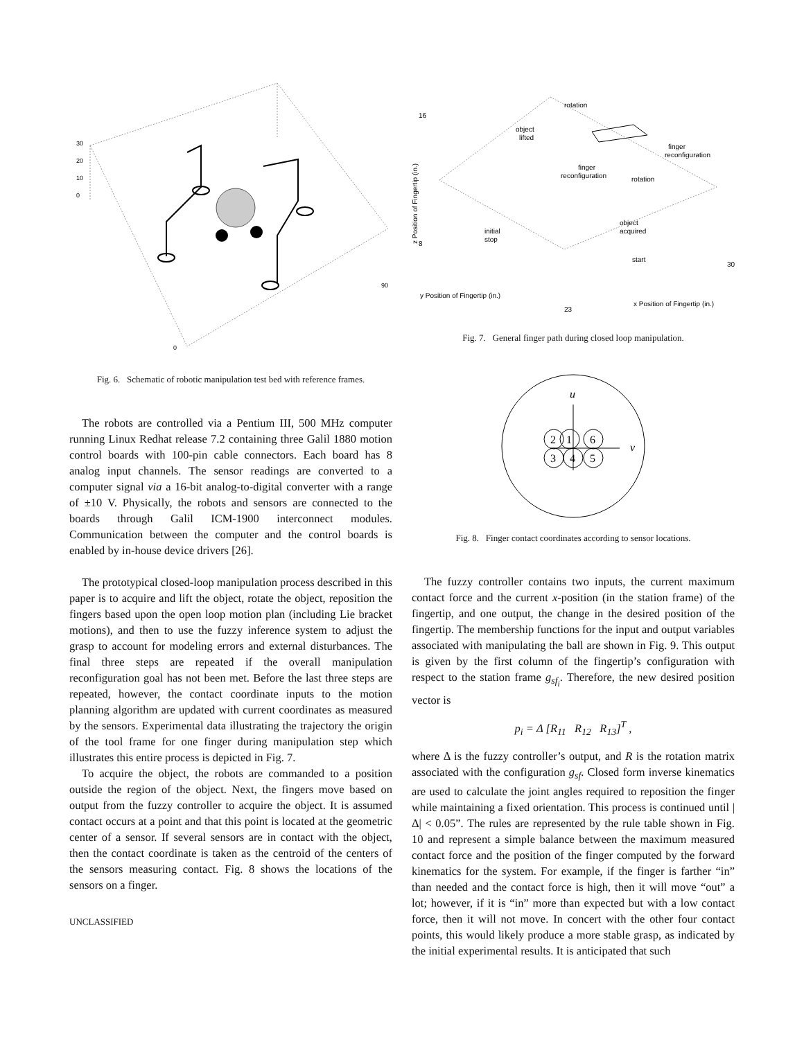30
20
10
0
0
90
Fig. 6. Schematic of robotic manipulation test bed with reference frames.
The robots are controlled via a Pentium III, 500 MHz computer running Linux Redhat release 7.2 containing three Galil 1880 motion control boards with 100-pin cable connectors. Each board has 8 analog input channels. The sensor readings are converted to a computer signal via a 16-bit analog-to-digital converter with a range of ±10 V. Physically, the robots and sensors are connected to the boards through Galil ICM-1900 interconnect modules. Communication between the computer and the control boards is enabled by in-house device drivers [26].
The prototypical closed-loop manipulation process described in this paper is to acquire and lift the object, rotate the object, reposition the fingers based upon the open loop motion plan (including Lie bracket motions), and then to use the fuzzy inference system to adjust the grasp to account for modeling errors and external disturbances. The final three steps are repeated if the overall manipulation reconfiguration goal has not been met. Before the last three steps are repeated, however, the contact coordinate inputs to the motion planning algorithm are updated with current coordinates as measured by the sensors. Experimental data illustrating the trajectory the origin of the tool frame for one finger during manipulation step which illustrates this entire process is depicted in Fig. 7.
To acquire the object, the robots are commanded to a position outside the region of the object. Next, the fingers move based on output from the fuzzy controller to acquire the object. It is assumed contact occurs at a point and that this point is located at the geometric center of a sensor. If several sensors are in contact with the object, then the contact coordinate is taken as the centroid of the centers of the sensors measuring contact. Fig. 8 shows the locations of the sensors on a finger.
UNCLASSIFIED
rotation
object
lifted
finger
reconfiguration
finger
reconfiguration
rotation
object
acquired
initial
stop
start
z Position of Fingertip (in.)
y Position of Fingertip (in.)
x Position of Fingertip (in.)
16
8
30
23
Fig. 7. General finger path during closed loop manipulation.
u
v
2
1
6
3
4
5
Fig. 8. Finger contact coordinates according to sensor locations.
The fuzzy controller contains two inputs, the current maximum contact force and the current x-position (in the station frame) of the fingertip, and one output, the change in the desired position of the fingertip. The membership functions for the input and output variables associated with manipulating the ball are shown in Fig. 9. This output is given by the first column of the fingertip’s configuration with respect to the station frame g<sub>sf<sub>i</sub></sub>. Therefore, the new desired position vector is
p<sub>i</sub> = Δ [R<sub>11</sub> R<sub>12</sub> R<sub>13</sub>]<sup>T</sup> ,
where Δ is the fuzzy controller’s output, and R is the rotation matrix associated with the configuration g<sub>sf</sub>. Closed form inverse kinematics are used to calculate the joint angles required to reposition the finger while maintaining a fixed orientation. This process is continued until |Δ| < 0.05”. The rules are represented by the rule table shown in Fig. 10 and represent a simple balance between the maximum measured contact force and the position of the finger computed by the forward kinematics for the system. For example, if the finger is farther “in” than needed and the contact force is high, then it will move “out” a lot; however, if it is “in” more than expected but with a low contact force, then it will not move. In concert with the other four contact points, this would likely produce a more stable grasp, as indicated by the initial experimental results. It is anticipated that such